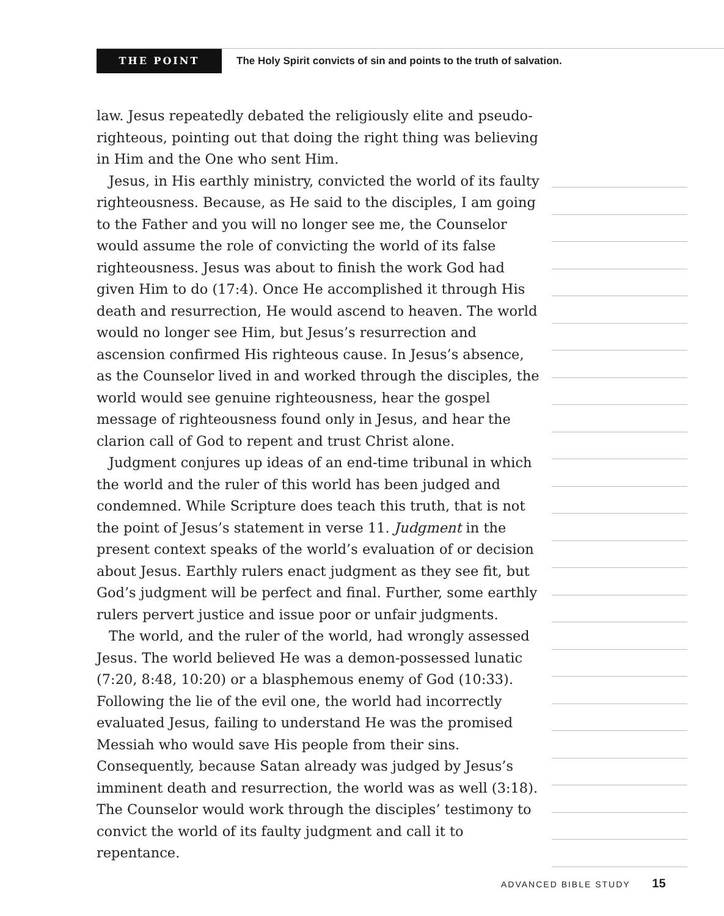THE POINT
The Holy Spirit convicts of sin and points to the truth of salvation.
law. Jesus repeatedly debated the religiously elite and pseudo-righteous, pointing out that doing the right thing was believing in Him and the One who sent Him.
Jesus, in His earthly ministry, convicted the world of its faulty righteousness. Because, as He said to the disciples, I am going to the Father and you will no longer see me, the Counselor would assume the role of convicting the world of its false righteousness. Jesus was about to finish the work God had given Him to do (17:4). Once He accomplished it through His death and resurrection, He would ascend to heaven. The world would no longer see Him, but Jesus’s resurrection and ascension confirmed His righteous cause. In Jesus’s absence, as the Counselor lived in and worked through the disciples, the world would see genuine righteousness, hear the gospel message of righteousness found only in Jesus, and hear the clarion call of God to repent and trust Christ alone.
Judgment conjures up ideas of an end-time tribunal in which the world and the ruler of this world has been judged and condemned. While Scripture does teach this truth, that is not the point of Jesus’s statement in verse 11. Judgment in the present context speaks of the world’s evaluation of or decision about Jesus. Earthly rulers enact judgment as they see fit, but God’s judgment will be perfect and final. Further, some earthly rulers pervert justice and issue poor or unfair judgments.
The world, and the ruler of the world, had wrongly assessed Jesus. The world believed He was a demon-possessed lunatic (7:20, 8:48, 10:20) or a blasphemous enemy of God (10:33). Following the lie of the evil one, the world had incorrectly evaluated Jesus, failing to understand He was the promised Messiah who would save His people from their sins. Consequently, because Satan already was judged by Jesus’s imminent death and resurrection, the world was as well (3:18). The Counselor would work through the disciples’ testimony to convict the world of its faulty judgment and call it to repentance.
ADVANCED BIBLE STUDY 15